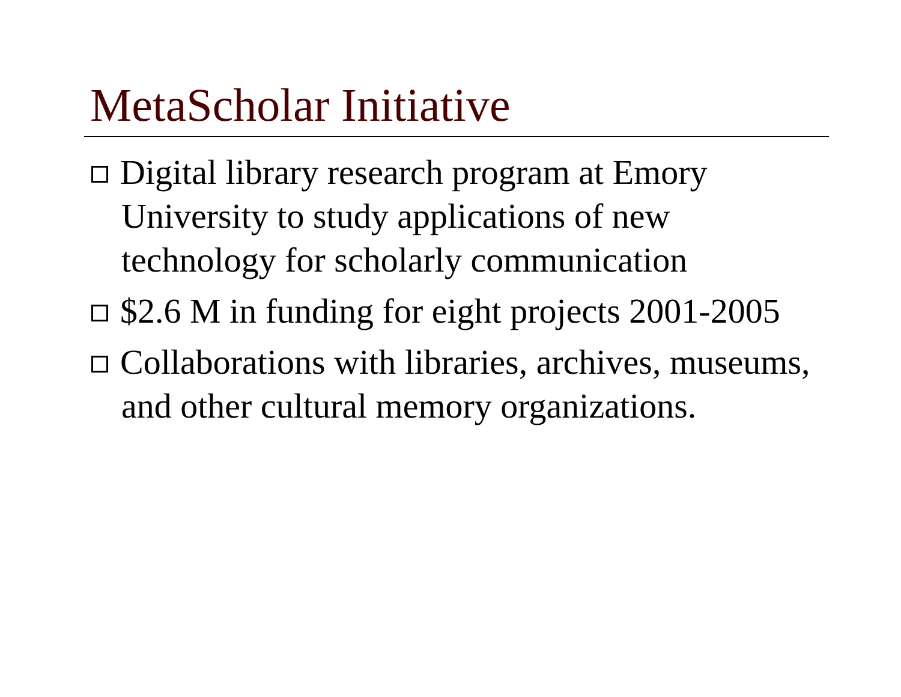MetaScholar Initiative
Digital library research program at Emory University to study applications of new technology for scholarly communication
$2.6 M in funding for eight projects 2001-2005
Collaborations with libraries, archives, museums, and other cultural memory organizations.